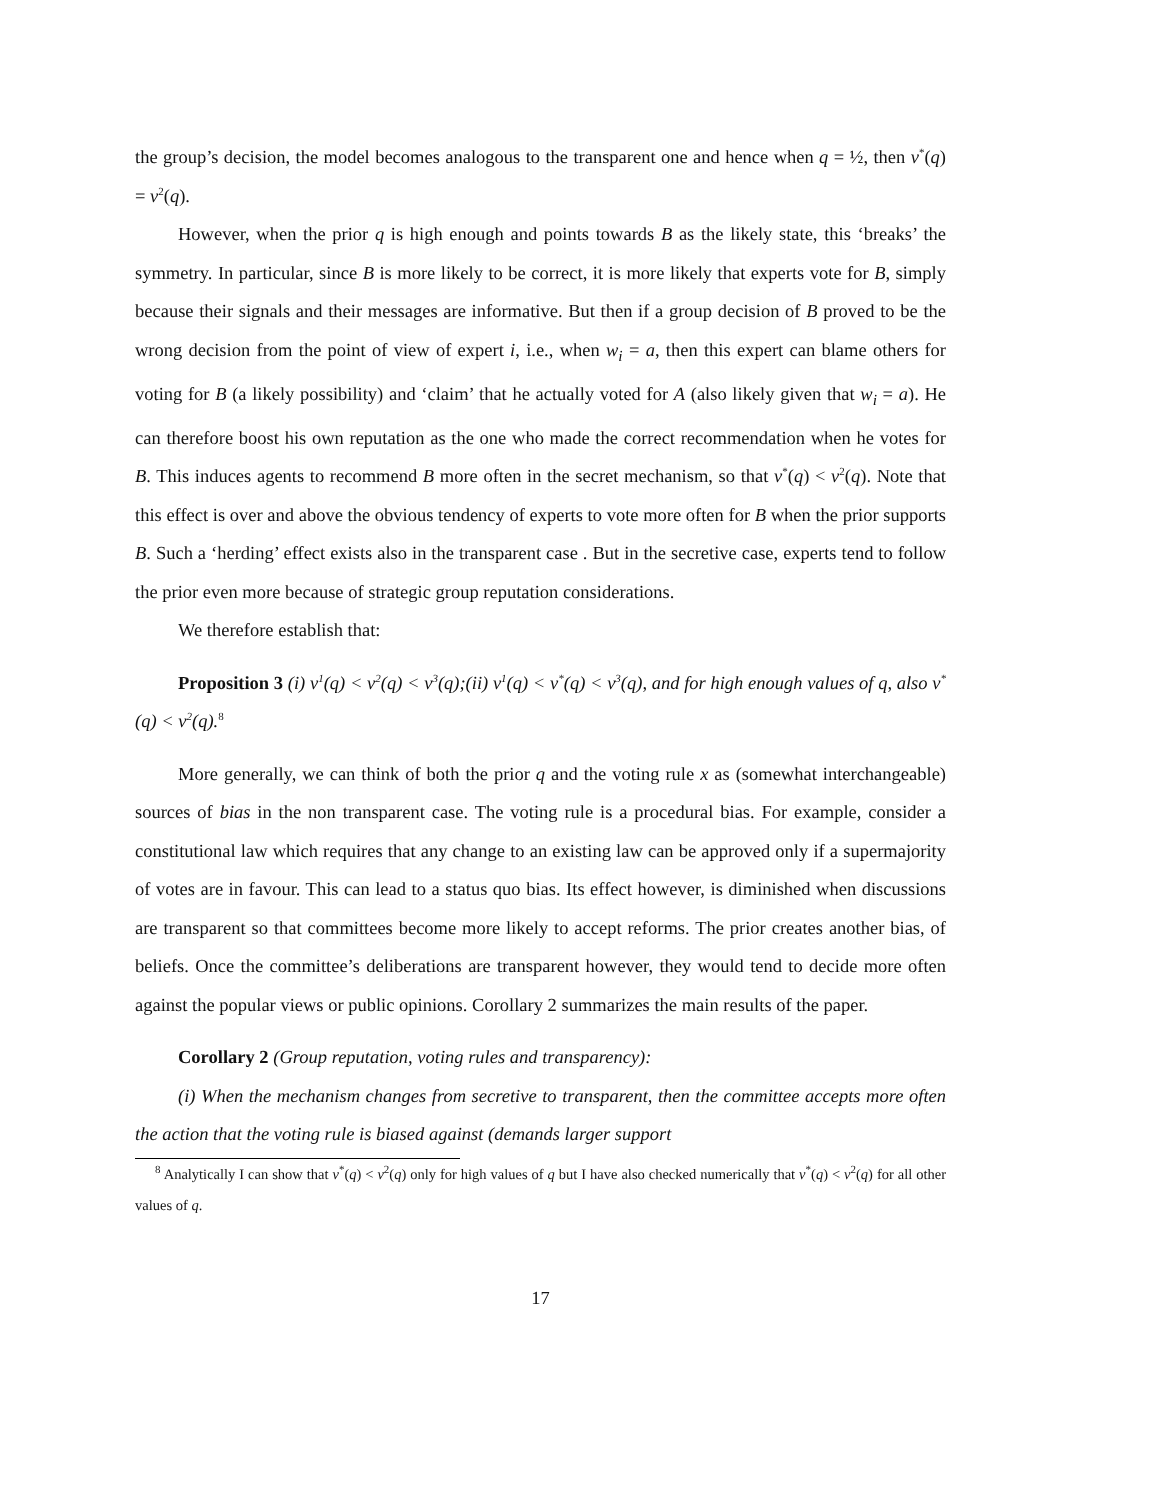the group’s decision, the model becomes analogous to the transparent one and hence when q = ½, then v<sup>*</sup>(q) = v<sup>2</sup>(q).
However, when the prior q is high enough and points towards B as the likely state, this ‘breaks’ the symmetry. In particular, since B is more likely to be correct, it is more likely that experts vote for B, simply because their signals and their messages are informative. But then if a group decision of B proved to be the wrong decision from the point of view of expert i, i.e., when w<sub>i</sub> = a, then this expert can blame others for voting for B (a likely possibility) and ‘claim’ that he actually voted for A (also likely given that w<sub>i</sub> = a). He can therefore boost his own reputation as the one who made the correct recommendation when he votes for B. This induces agents to recommend B more often in the secret mechanism, so that v<sup>*</sup>(q) < v<sup>2</sup>(q). Note that this effect is over and above the obvious tendency of experts to vote more often for B when the prior supports B. Such a ‘herding’ effect exists also in the transparent case . But in the secretive case, experts tend to follow the prior even more because of strategic group reputation considerations.
We therefore establish that:
Proposition 3 (i) v<sup>1</sup>(q) < v<sup>2</sup>(q) < v<sup>3</sup>(q);(ii) v<sup>1</sup>(q) < v<sup>*</sup>(q) < v<sup>3</sup>(q), and for high enough values of q, also v<sup>*</sup>(q) < v<sup>2</sup>(q).<sup>8</sup>
More generally, we can think of both the prior q and the voting rule x as (somewhat interchangeable) sources of bias in the non transparent case. The voting rule is a procedural bias. For example, consider a constitutional law which requires that any change to an existing law can be approved only if a supermajority of votes are in favour. This can lead to a status quo bias. Its effect however, is diminished when discussions are transparent so that committees become more likely to accept reforms. The prior creates another bias, of beliefs. Once the committee’s deliberations are transparent however, they would tend to decide more often against the popular views or public opinions. Corollary 2 summarizes the main results of the paper.
Corollary 2 (Group reputation, voting rules and transparency):
(i) When the mechanism changes from secretive to transparent, then the committee accepts more often the action that the voting rule is biased against (demands larger support
<sup>8</sup> Analytically I can show that v<sup>*</sup>(q) < v<sup>2</sup>(q) only for high values of q but I have also checked numerically that v<sup>*</sup>(q) < v<sup>2</sup>(q) for all other values of q.
17